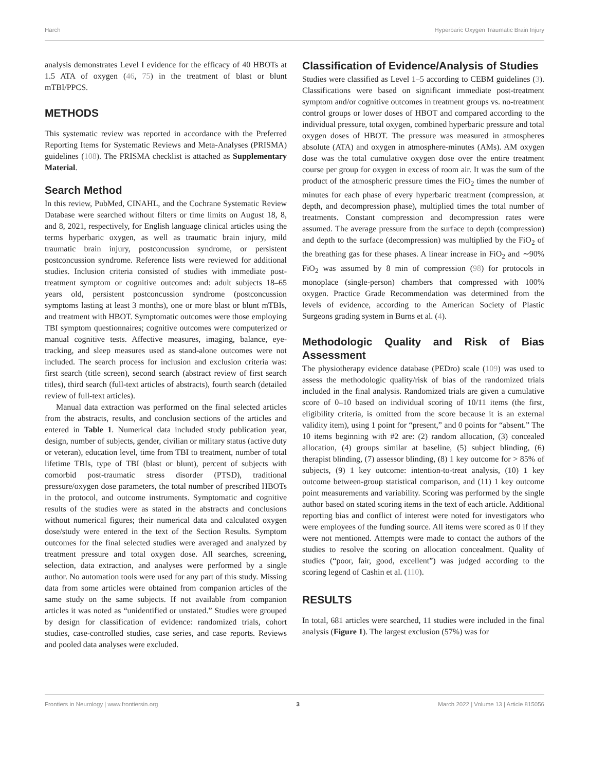Harch Hyperbaric Oxygen Traumatic Brain Injury
analysis demonstrates Level I evidence for the efficacy of 40 HBOTs at 1.5 ATA of oxygen (46, 75) in the treatment of blast or blunt mTBI/PPCS.
METHODS
This systematic review was reported in accordance with the Preferred Reporting Items for Systematic Reviews and Meta-Analyses (PRISMA) guidelines (108). The PRISMA checklist is attached as Supplementary Material.
Search Method
In this review, PubMed, CINAHL, and the Cochrane Systematic Review Database were searched without filters or time limits on August 18, 8, and 8, 2021, respectively, for English language clinical articles using the terms hyperbaric oxygen, as well as traumatic brain injury, mild traumatic brain injury, postconcussion syndrome, or persistent postconcussion syndrome. Reference lists were reviewed for additional studies. Inclusion criteria consisted of studies with immediate post-treatment symptom or cognitive outcomes and: adult subjects 18–65 years old, persistent postconcussion syndrome (postconcussion symptoms lasting at least 3 months), one or more blast or blunt mTBIs, and treatment with HBOT. Symptomatic outcomes were those employing TBI symptom questionnaires; cognitive outcomes were computerized or manual cognitive tests. Affective measures, imaging, balance, eye-tracking, and sleep measures used as stand-alone outcomes were not included. The search process for inclusion and exclusion criteria was: first search (title screen), second search (abstract review of first search titles), third search (full-text articles of abstracts), fourth search (detailed review of full-text articles).
Manual data extraction was performed on the final selected articles from the abstracts, results, and conclusion sections of the articles and entered in Table 1. Numerical data included study publication year, design, number of subjects, gender, civilian or military status (active duty or veteran), education level, time from TBI to treatment, number of total lifetime TBIs, type of TBI (blast or blunt), percent of subjects with comorbid post-traumatic stress disorder (PTSD), traditional pressure/oxygen dose parameters, the total number of prescribed HBOTs in the protocol, and outcome instruments. Symptomatic and cognitive results of the studies were as stated in the abstracts and conclusions without numerical figures; their numerical data and calculated oxygen dose/study were entered in the text of the Section Results. Symptom outcomes for the final selected studies were averaged and analyzed by treatment pressure and total oxygen dose. All searches, screening, selection, data extraction, and analyses were performed by a single author. No automation tools were used for any part of this study. Missing data from some articles were obtained from companion articles of the same study on the same subjects. If not available from companion articles it was noted as “unidentified or unstated.” Studies were grouped by design for classification of evidence: randomized trials, cohort studies, case-controlled studies, case series, and case reports. Reviews and pooled data analyses were excluded.
Classification of Evidence/Analysis of Studies
Studies were classified as Level 1–5 according to CEBM guidelines (3). Classifications were based on significant immediate post-treatment symptom and/or cognitive outcomes in treatment groups vs. no-treatment control groups or lower doses of HBOT and compared according to the individual pressure, total oxygen, combined hyperbaric pressure and total oxygen doses of HBOT. The pressure was measured in atmospheres absolute (ATA) and oxygen in atmosphere-minutes (AMs). AM oxygen dose was the total cumulative oxygen dose over the entire treatment course per group for oxygen in excess of room air. It was the sum of the product of the atmospheric pressure times the FiO<sub>2</sub> times the number of minutes for each phase of every hyperbaric treatment (compression, at depth, and decompression phase), multiplied times the total number of treatments. Constant compression and decompression rates were assumed. The average pressure from the surface to depth (compression) and depth to the surface (decompression) was multiplied by the FiO<sub>2</sub> of the breathing gas for these phases. A linear increase in FiO<sub>2</sub> and ∼90% FiO<sub>2</sub> was assumed by 8 min of compression (98) for protocols in monoplace (single-person) chambers that compressed with 100% oxygen. Practice Grade Recommendation was determined from the levels of evidence, according to the American Society of Plastic Surgeons grading system in Burns et al. (4).
Methodologic Quality and Risk of Bias Assessment
The physiotherapy evidence database (PEDro) scale (109) was used to assess the methodologic quality/risk of bias of the randomized trials included in the final analysis. Randomized trials are given a cumulative score of 0–10 based on individual scoring of 10/11 items (the first, eligibility criteria, is omitted from the score because it is an external validity item), using 1 point for “present,” and 0 points for “absent.” The 10 items beginning with #2 are: (2) random allocation, (3) concealed allocation, (4) groups similar at baseline, (5) subject blinding, (6) therapist blinding, (7) assessor blinding, (8) 1 key outcome for > 85% of subjects, (9) 1 key outcome: intention-to-treat analysis, (10) 1 key outcome between-group statistical comparison, and (11) 1 key outcome point measurements and variability. Scoring was performed by the single author based on stated scoring items in the text of each article. Additional reporting bias and conflict of interest were noted for investigators who were employees of the funding source. All items were scored as 0 if they were not mentioned. Attempts were made to contact the authors of the studies to resolve the scoring on allocation concealment. Quality of studies (“poor, fair, good, excellent”) was judged according to the scoring legend of Cashin et al. (110).
RESULTS
In total, 681 articles were searched, 11 studies were included in the final analysis (Figure 1). The largest exclusion (57%) was for
Frontiers in Neurology | www.frontiersin.org 3 March 2022 | Volume 13 | Article 815056